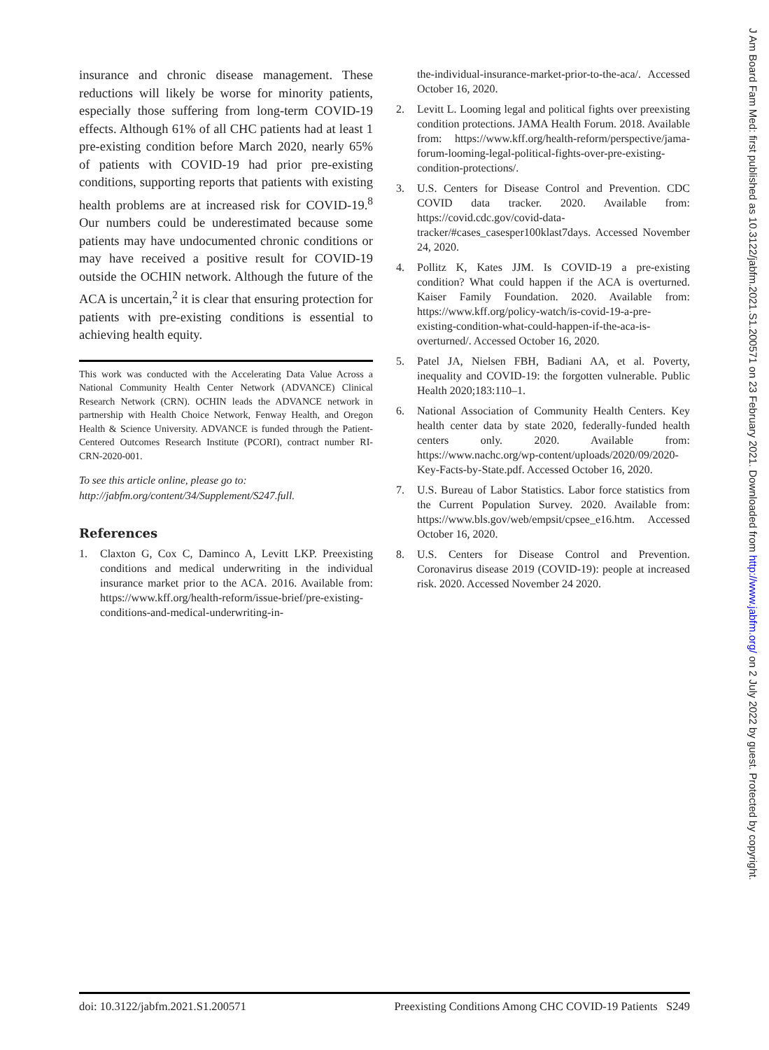insurance and chronic disease management. These reductions will likely be worse for minority patients, especially those suffering from long-term COVID-19 effects. Although 61% of all CHC patients had at least 1 pre-existing condition before March 2020, nearly 65% of patients with COVID-19 had prior pre-existing conditions, supporting reports that patients with existing health problems are at increased risk for COVID-19.<sup>8</sup> Our numbers could be underestimated because some patients may have undocumented chronic conditions or may have received a positive result for COVID-19 outside the OCHIN network. Although the future of the ACA is uncertain,<sup>2</sup> it is clear that ensuring protection for patients with pre-existing conditions is essential to achieving health equity.
This work was conducted with the Accelerating Data Value Across a National Community Health Center Network (ADVANCE) Clinical Research Network (CRN). OCHIN leads the ADVANCE network in partnership with Health Choice Network, Fenway Health, and Oregon Health & Science University. ADVANCE is funded through the Patient-Centered Outcomes Research Institute (PCORI), contract number RI-CRN-2020-001.
To see this article online, please go to: http://jabfm.org/content/34/Supplement/S247.full.
References
1. Claxton G, Cox C, Daminco A, Levitt LKP. Preexisting conditions and medical underwriting in the individual insurance market prior to the ACA. 2016. Available from: https://www.kff.org/health-reform/issue-brief/pre-existing-conditions-and-medical-underwriting-in-
the-individual-insurance-market-prior-to-the-aca/. Accessed October 16, 2020.
2. Levitt L. Looming legal and political fights over preexisting condition protections. JAMA Health Forum. 2018. Available from: https://www.kff.org/health-reform/perspective/jama-forum-looming-legal-political-fights-over-pre-existing-condition-protections/.
3. U.S. Centers for Disease Control and Prevention. CDC COVID data tracker. 2020. Available from: https://covid.cdc.gov/covid-data-tracker/#cases_casesper100klast7days. Accessed November 24, 2020.
4. Pollitz K, Kates JJM. Is COVID-19 a pre-existing condition? What could happen if the ACA is overturned. Kaiser Family Foundation. 2020. Available from: https://www.kff.org/policy-watch/is-covid-19-a-pre-existing-condition-what-could-happen-if-the-aca-is-overturned/. Accessed October 16, 2020.
5. Patel JA, Nielsen FBH, Badiani AA, et al. Poverty, inequality and COVID-19: the forgotten vulnerable. Public Health 2020;183:110–1.
6. National Association of Community Health Centers. Key health center data by state 2020, federally-funded health centers only. 2020. Available from: https://www.nachc.org/wp-content/uploads/2020/09/2020-Key-Facts-by-State.pdf. Accessed October 16, 2020.
7. U.S. Bureau of Labor Statistics. Labor force statistics from the Current Population Survey. 2020. Available from: https://www.bls.gov/web/empsit/cpsee_e16.htm. Accessed October 16, 2020.
8. U.S. Centers for Disease Control and Prevention. Coronavirus disease 2019 (COVID-19): people at increased risk. 2020. Accessed November 24 2020.
doi: 10.3122/jabfm.2021.S1.200571 Preexisting Conditions Among CHC COVID-19 Patients S249
J Am Board Fam Med: first published as 10.3122/jabfm.2021.S1.200571 on 23 February 2021. Downloaded from http://www.jabfm.org/ on 2 July 2022 by guest. Protected by copyright.